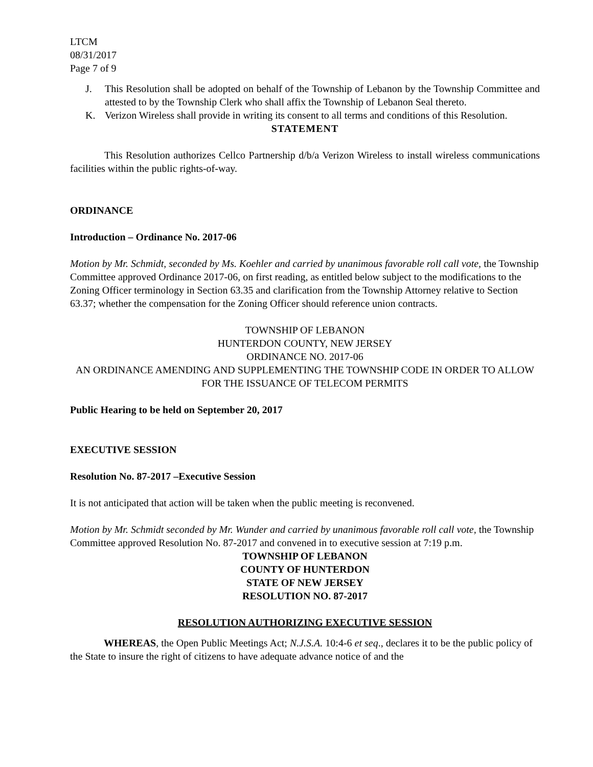LTCM
08/31/2017
Page 7 of 9
J. This Resolution shall be adopted on behalf of the Township of Lebanon by the Township Committee and attested to by the Township Clerk who shall affix the Township of Lebanon Seal thereto.
K. Verizon Wireless shall provide in writing its consent to all terms and conditions of this Resolution.
STATEMENT
This Resolution authorizes Cellco Partnership d/b/a Verizon Wireless to install wireless communications facilities within the public rights-of-way.
ORDINANCE
Introduction – Ordinance No. 2017-06
Motion by Mr. Schmidt, seconded by Ms. Koehler and carried by unanimous favorable roll call vote, the Township Committee approved Ordinance 2017-06, on first reading, as entitled below subject to the modifications to the Zoning Officer terminology in Section 63.35 and clarification from the Township Attorney relative to Section 63.37; whether the compensation for the Zoning Officer should reference union contracts.
TOWNSHIP OF LEBANON
HUNTERDON COUNTY, NEW JERSEY
ORDINANCE NO. 2017-06
AN ORDINANCE AMENDING AND SUPPLEMENTING THE TOWNSHIP CODE IN ORDER TO ALLOW FOR THE ISSUANCE OF TELECOM PERMITS
Public Hearing to be held on September 20, 2017
EXECUTIVE SESSION
Resolution No. 87-2017 –Executive Session
It is not anticipated that action will be taken when the public meeting is reconvened.
Motion by Mr. Schmidt seconded by Mr. Wunder and carried by unanimous favorable roll call vote, the Township Committee approved Resolution No. 87-2017 and convened in to executive session at 7:19 p.m.
TOWNSHIP OF LEBANON
COUNTY OF HUNTERDON
STATE OF NEW JERSEY
RESOLUTION NO. 87-2017
RESOLUTION AUTHORIZING EXECUTIVE SESSION
WHEREAS, the Open Public Meetings Act; N.J.S.A. 10:4-6 et seq., declares it to be the public policy of the State to insure the right of citizens to have adequate advance notice of and the